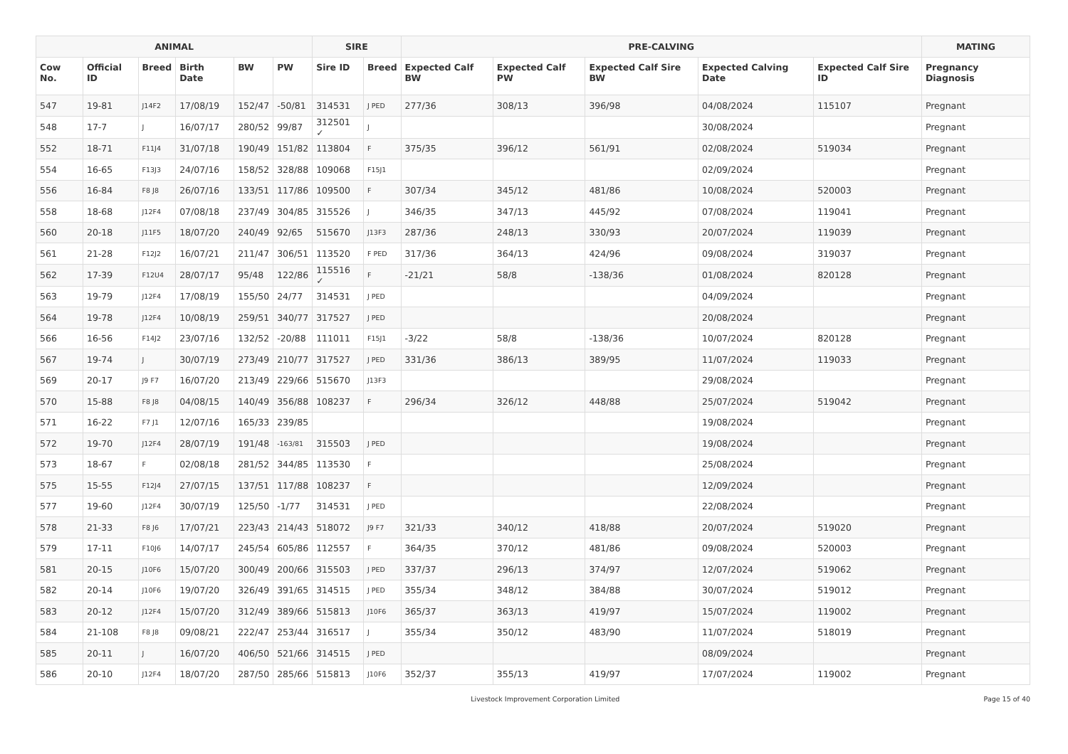| ANIMAL | | | | | | SIRE | | PRE-CALVING | | | | | MATING |
| --- | --- | --- | --- | --- | --- | --- | --- | --- | --- | --- | --- | --- | --- |
| Cow No. | Official ID | Breed | Birth Date | BW | PW | Sire ID | Breed | Expected Calf BW | Expected Calf PW | Expected Calf Sire BW | Expected Calving Date | Expected Calf Sire ID | Pregnancy Diagnosis |
| 547 | 19-81 | J14F2 | 17/08/19 | 152/47 | -50/81 | 314531 | J PED | 277/36 | 308/13 | 396/98 | 04/08/2024 | 115107 | Pregnant |
| 548 | 17-7 | J | 16/07/17 | 280/52 | 99/87 | 312501 ✓ | J | | | | 30/08/2024 | | Pregnant |
| 552 | 18-71 | F11J4 | 31/07/18 | 190/49 | 151/82 | 113804 | F | 375/35 | 396/12 | 561/91 | 02/08/2024 | 519034 | Pregnant |
| 554 | 16-65 | F13J3 | 24/07/16 | 158/52 | 328/88 | 109068 | F15J1 | | | | 02/09/2024 | | Pregnant |
| 556 | 16-84 | F8 J8 | 26/07/16 | 133/51 | 117/86 | 109500 | F | 307/34 | 345/12 | 481/86 | 10/08/2024 | 520003 | Pregnant |
| 558 | 18-68 | J12F4 | 07/08/18 | 237/49 | 304/85 | 315526 | J | 346/35 | 347/13 | 445/92 | 07/08/2024 | 119041 | Pregnant |
| 560 | 20-18 | J11F5 | 18/07/20 | 240/49 | 92/65 | 515670 | J13F3 | 287/36 | 248/13 | 330/93 | 20/07/2024 | 119039 | Pregnant |
| 561 | 21-28 | F12J2 | 16/07/21 | 211/47 | 306/51 | 113520 | F PED | 317/36 | 364/13 | 424/96 | 09/08/2024 | 319037 | Pregnant |
| 562 | 17-39 | F12U4 | 28/07/17 | 95/48 | 122/86 | 115516 ✓ | F | -21/21 | 58/8 | -138/36 | 01/08/2024 | 820128 | Pregnant |
| 563 | 19-79 | J12F4 | 17/08/19 | 155/50 | 24/77 | 314531 | J PED | | | | 04/09/2024 | | Pregnant |
| 564 | 19-78 | J12F4 | 10/08/19 | 259/51 | 340/77 | 317527 | J PED | | | | 20/08/2024 | | Pregnant |
| 566 | 16-56 | F14J2 | 23/07/16 | 132/52 | -20/88 | 111011 | F15J1 | -3/22 | 58/8 | -138/36 | 10/07/2024 | 820128 | Pregnant |
| 567 | 19-74 | J | 30/07/19 | 273/49 | 210/77 | 317527 | J PED | 331/36 | 386/13 | 389/95 | 11/07/2024 | 119033 | Pregnant |
| 569 | 20-17 | J9 F7 | 16/07/20 | 213/49 | 229/66 | 515670 | J13F3 | | | | 29/08/2024 | | Pregnant |
| 570 | 15-88 | F8 J8 | 04/08/15 | 140/49 | 356/88 | 108237 | F | 296/34 | 326/12 | 448/88 | 25/07/2024 | 519042 | Pregnant |
| 571 | 16-22 | F7 J1 | 12/07/16 | 165/33 | 239/85 | | | | | | 19/08/2024 | | Pregnant |
| 572 | 19-70 | J12F4 | 28/07/19 | 191/48 | -163/81 | 315503 | J PED | | | | 19/08/2024 | | Pregnant |
| 573 | 18-67 | F | 02/08/18 | 281/52 | 344/85 | 113530 | F | | | | 25/08/2024 | | Pregnant |
| 575 | 15-55 | F12J4 | 27/07/15 | 137/51 | 117/88 | 108237 | F | | | | 12/09/2024 | | Pregnant |
| 577 | 19-60 | J12F4 | 30/07/19 | 125/50 | -1/77 | 314531 | J PED | | | | 22/08/2024 | | Pregnant |
| 578 | 21-33 | F8 J6 | 17/07/21 | 223/43 | 214/43 | 518072 | J9 F7 | 321/33 | 340/12 | 418/88 | 20/07/2024 | 519020 | Pregnant |
| 579 | 17-11 | F10J6 | 14/07/17 | 245/54 | 605/86 | 112557 | F | 364/35 | 370/12 | 481/86 | 09/08/2024 | 520003 | Pregnant |
| 581 | 20-15 | J10F6 | 15/07/20 | 300/49 | 200/66 | 315503 | J PED | 337/37 | 296/13 | 374/97 | 12/07/2024 | 519062 | Pregnant |
| 582 | 20-14 | J10F6 | 19/07/20 | 326/49 | 391/65 | 314515 | J PED | 355/34 | 348/12 | 384/88 | 30/07/2024 | 519012 | Pregnant |
| 583 | 20-12 | J12F4 | 15/07/20 | 312/49 | 389/66 | 515813 | J10F6 | 365/37 | 363/13 | 419/97 | 15/07/2024 | 119002 | Pregnant |
| 584 | 21-108 | F8 J8 | 09/08/21 | 222/47 | 253/44 | 316517 | J | 355/34 | 350/12 | 483/90 | 11/07/2024 | 518019 | Pregnant |
| 585 | 20-11 | J | 16/07/20 | 406/50 | 521/66 | 314515 | J PED | | | | 08/09/2024 | | Pregnant |
| 586 | 20-10 | J12F4 | 18/07/20 | 287/50 | 285/66 | 515813 | J10F6 | 352/37 | 355/13 | 419/97 | 17/07/2024 | 119002 | Pregnant |
Livestock Improvement Corporation Limited Page 15 of 40